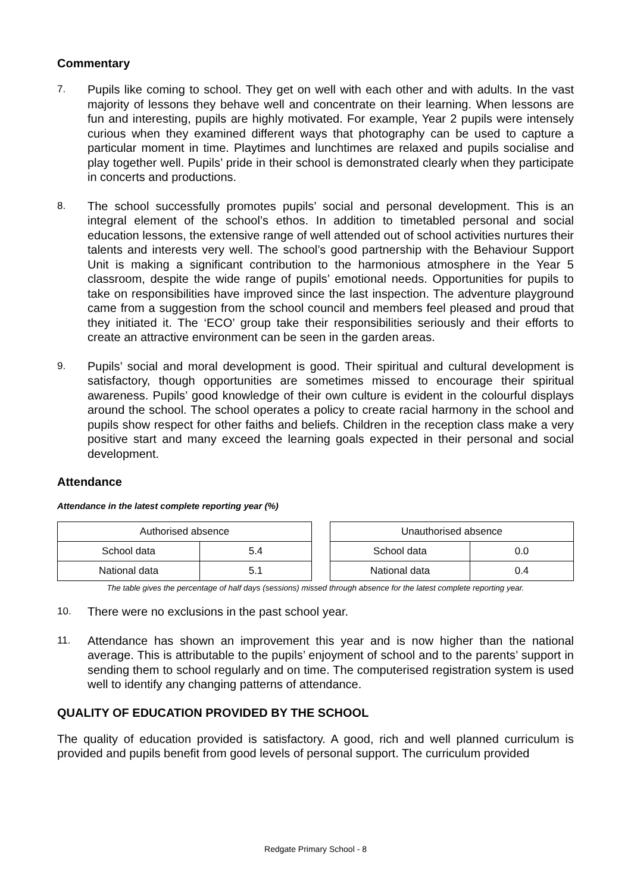Commentary
7.
Pupils like coming to school. They get on well with each other and with adults. In the vast majority of lessons they behave well and concentrate on their learning. When lessons are fun and interesting, pupils are highly motivated. For example, Year 2 pupils were intensely curious when they examined different ways that photography can be used to capture a particular moment in time. Playtimes and lunchtimes are relaxed and pupils socialise and play together well. Pupils’ pride in their school is demonstrated clearly when they participate in concerts and productions.
8.
The school successfully promotes pupils’ social and personal development. This is an integral element of the school’s ethos. In addition to timetabled personal and social education lessons, the extensive range of well attended out of school activities nurtures their talents and interests very well. The school’s good partnership with the Behaviour Support Unit is making a significant contribution to the harmonious atmosphere in the Year 5 classroom, despite the wide range of pupils’ emotional needs. Opportunities for pupils to take on responsibilities have improved since the last inspection. The adventure playground came from a suggestion from the school council and members feel pleased and proud that they initiated it. The ‘ECO’ group take their responsibilities seriously and their efforts to create an attractive environment can be seen in the garden areas.
9.
Pupils’ social and moral development is good. Their spiritual and cultural development is satisfactory, though opportunities are sometimes missed to encourage their spiritual awareness. Pupils’ good knowledge of their own culture is evident in the colourful displays around the school. The school operates a policy to create racial harmony in the school and pupils show respect for other faiths and beliefs. Children in the reception class make a very positive start and many exceed the learning goals expected in their personal and social development.
Attendance
Attendance in the latest complete reporting year (%)
| Authorised absence | |
| --- | --- |
| School data | 5.4 |
| National data | 5.1 |
| Unauthorised absence | |
| --- | --- |
| School data | 0.0 |
| National data | 0.4 |
The table gives the percentage of half days (sessions) missed through absence for the latest complete reporting year.
10.
There were no exclusions in the past school year.
11.
Attendance has shown an improvement this year and is now higher than the national average. This is attributable to the pupils’ enjoyment of school and to the parents’ support in sending them to school regularly and on time. The computerised registration system is used well to identify any changing patterns of attendance.
QUALITY OF EDUCATION PROVIDED BY THE SCHOOL
The quality of education provided is satisfactory. A good, rich and well planned curriculum is provided and pupils benefit from good levels of personal support. The curriculum provided
Redgate Primary School - 8